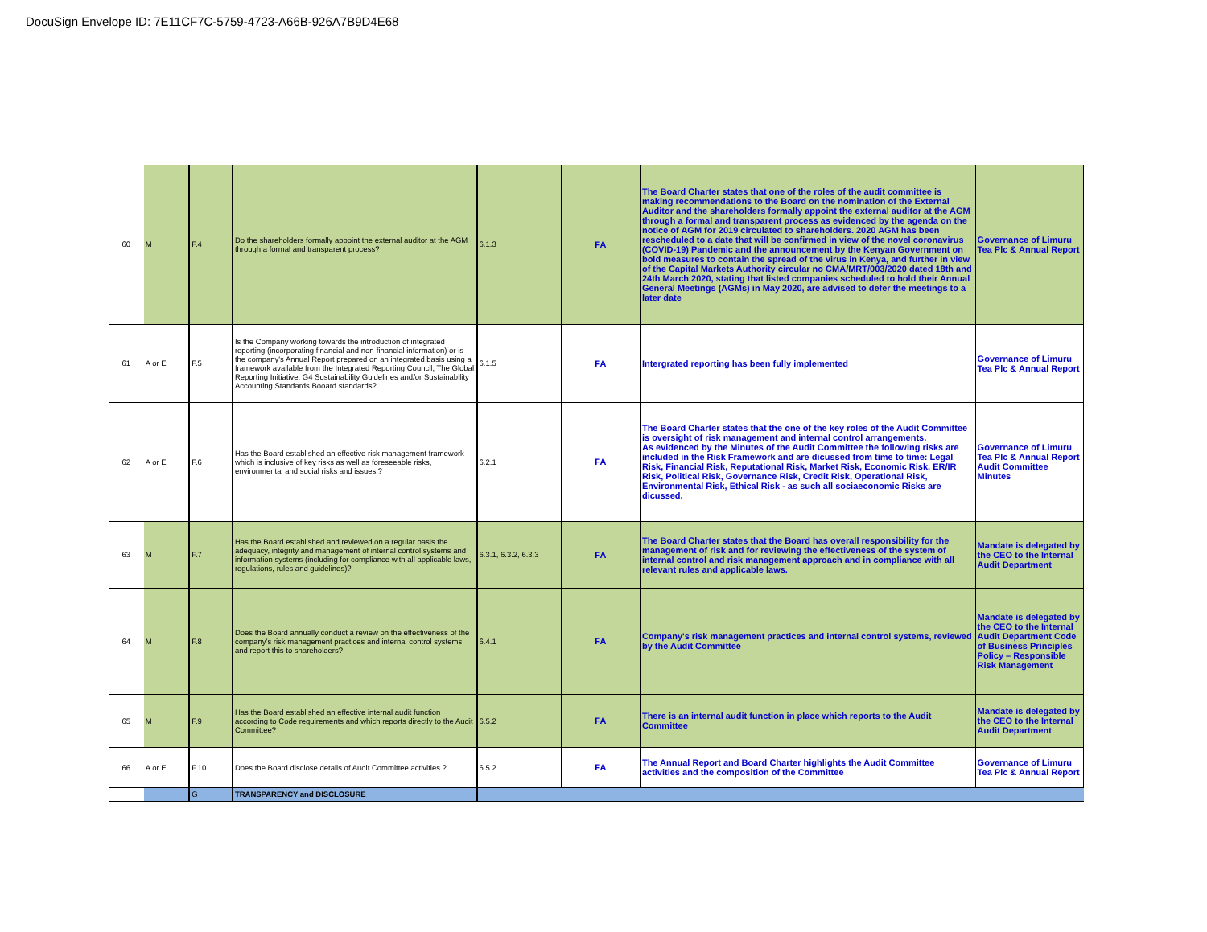DocuSign Envelope ID: 7E11CF7C-5759-4723-A66B-926A7B9D4E68
| 60 | M | F.4 | Do the shareholders formally appoint the external auditor at the AGM through a formal and transparent process? | 6.1.3 | FA | The Board Charter states that one of the roles of the audit committee is making recommendations to the Board on the nomination of the External Auditor and the shareholders formally appoint the external auditor at the AGM through a formal and transparent process as evidenced by the agenda on the notice of AGM for 2019 circulated to shareholders. 2020 AGM has been rescheduled to a date that will be confirmed in view of the novel coronavirus (COVID-19) Pandemic and the announcement by the Kenyan Government on bold measures to contain the spread of the virus in Kenya, and further in view of the Capital Markets Authority circular no CMA/MRT/003/2020 dated 18th and 24th March 2020, stating that listed companies scheduled to hold their Annual General Meetings (AGMs) in May 2020, are advised to defer the meetings to a later date | Governance of Limuru Tea Plc & Annual Report |
| 61 | A or E | F.5 | Is the Company working towards the introduction of integrated reporting (incorporating financial and non-financial information) or is the company's Annual Report prepared on an integrated basis using a framework available from the Integrated Reporting Council, The Global Reporting Initiative, G4 Sustainability Guidelines and/or Sustainability Accounting Standards Booard standards? | 6.1.5 | FA | Intergrated reporting has been fully implemented | Governance of Limuru Tea Plc & Annual Report |
| 62 | A or E | F.6 | Has the Board established an effective risk management framework which is inclusive of key risks as well as foreseeable risks, environmental and social risks and issues ? | 6.2.1 | FA | The Board Charter states that the one of the key roles of the Audit Committee is oversight of risk management and internal control arrangements. As evidenced by the Minutes of the Audit Committee the following risks are included in the Risk Framework and are dicussed from time to time: Legal Risk, Financial Risk, Reputational Risk, Market Risk, Economic Risk, ER/IR Risk, Political Risk, Governance Risk, Credit Risk, Operational Risk, Environmental Risk, Ethical Risk - as such all sociaeconomic Risks are dicussed. | Governance of Limuru Tea Plc & Annual Report Audit Committee Minutes |
| 63 | M | F.7 | Has the Board established and reviewed on a regular basis the adequacy, integrity and management of internal control systems and information systems (including for compliance with all applicable laws, regulations, rules and guidelines)? | 6.3.1, 6.3.2, 6.3.3 | FA | The Board Charter states that the Board has overall responsibility for the management of risk and for reviewing the effectiveness of the system of internal control and risk management approach and in compliance with all relevant rules and applicable laws. | Mandate is delegated by the CEO to the Internal Audit Department |
| 64 | M | F.8 | Does the Board annually conduct a review on the effectiveness of the company’s risk management practices and internal control systems and report this to shareholders? | 6.4.1 | FA | Company's risk management practices and internal control systems, reviewed by the Audit Committee | Mandate is delegated by the CEO to the Internal Audit Department Code of Business Principles Policy – Responsible Risk Management |
| 65 | M | F.9 | Has the Board established an effective internal audit function according to Code requirements and which reports directly to the Audit Committee? | 6.5.2 | FA | There is an internal audit function in place which reports to the Audit Committee | Mandate is delegated by the CEO to the Internal Audit Department |
| 66 | A or E | F.10 | Does the Board disclose details of Audit Committee activities ? | 6.5.2 | FA | The Annual Report and Board Charter highlights the Audit Committee activities and the composition of the Committee | Governance of Limuru Tea Plc & Annual Report |
| | | G | TRANSPARENCY and DISCLOSURE | | | | |